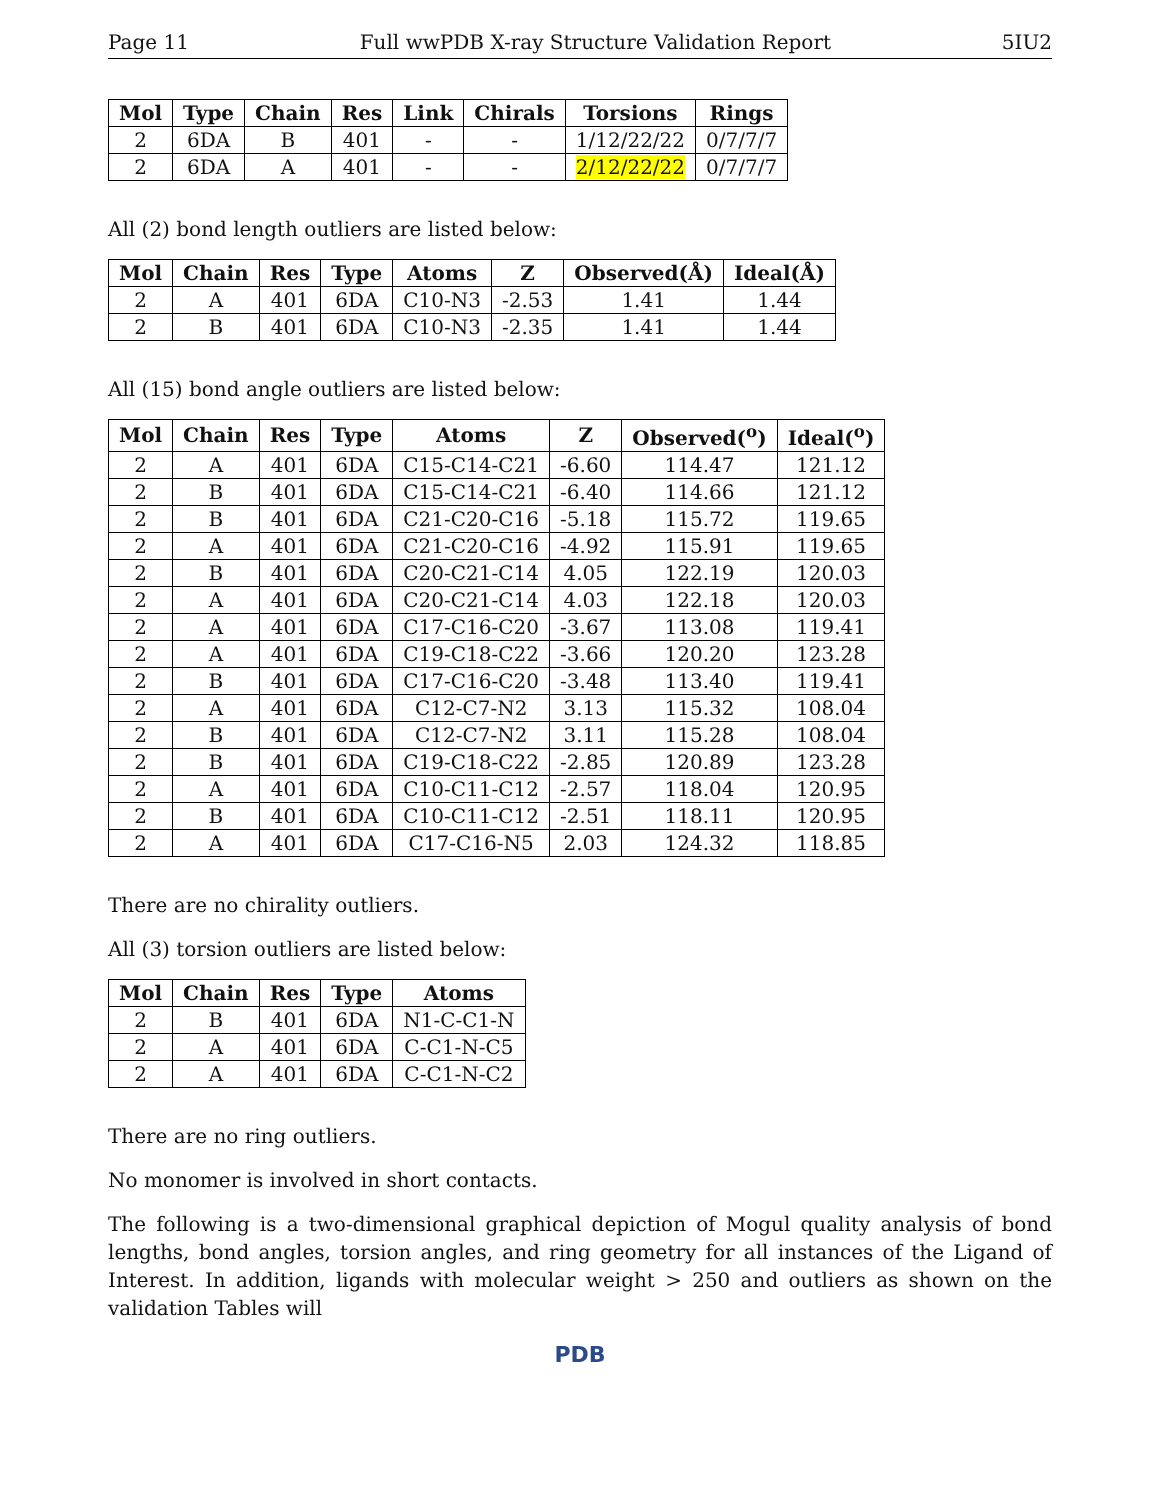Page 11 Full wwPDB X-ray Structure Validation Report 5IU2
| Mol | Type | Chain | Res | Link | Chirals | Torsions | Rings |
| --- | --- | --- | --- | --- | --- | --- | --- |
| 2 | 6DA | B | 401 | - | - | 1/12/22/22 | 0/7/7/7 |
| 2 | 6DA | A | 401 | - | - | 2/12/22/22 | 0/7/7/7 |
All (2) bond length outliers are listed below:
| Mol | Chain | Res | Type | Atoms | Z | Observed(Å) | Ideal(Å) |
| --- | --- | --- | --- | --- | --- | --- | --- |
| 2 | A | 401 | 6DA | C10-N3 | -2.53 | 1.41 | 1.44 |
| 2 | B | 401 | 6DA | C10-N3 | -2.35 | 1.41 | 1.44 |
All (15) bond angle outliers are listed below:
| Mol | Chain | Res | Type | Atoms | Z | Observed(<sup>o</sup>) | Ideal(<sup>o</sup>) |
| --- | --- | --- | --- | --- | --- | --- | --- |
| 2 | A | 401 | 6DA | C15-C14-C21 | -6.60 | 114.47 | 121.12 |
| 2 | B | 401 | 6DA | C15-C14-C21 | -6.40 | 114.66 | 121.12 |
| 2 | B | 401 | 6DA | C21-C20-C16 | -5.18 | 115.72 | 119.65 |
| 2 | A | 401 | 6DA | C21-C20-C16 | -4.92 | 115.91 | 119.65 |
| 2 | B | 401 | 6DA | C20-C21-C14 | 4.05 | 122.19 | 120.03 |
| 2 | A | 401 | 6DA | C20-C21-C14 | 4.03 | 122.18 | 120.03 |
| 2 | A | 401 | 6DA | C17-C16-C20 | -3.67 | 113.08 | 119.41 |
| 2 | A | 401 | 6DA | C19-C18-C22 | -3.66 | 120.20 | 123.28 |
| 2 | B | 401 | 6DA | C17-C16-C20 | -3.48 | 113.40 | 119.41 |
| 2 | A | 401 | 6DA | C12-C7-N2 | 3.13 | 115.32 | 108.04 |
| 2 | B | 401 | 6DA | C12-C7-N2 | 3.11 | 115.28 | 108.04 |
| 2 | B | 401 | 6DA | C19-C18-C22 | -2.85 | 120.89 | 123.28 |
| 2 | A | 401 | 6DA | C10-C11-C12 | -2.57 | 118.04 | 120.95 |
| 2 | B | 401 | 6DA | C10-C11-C12 | -2.51 | 118.11 | 120.95 |
| 2 | A | 401 | 6DA | C17-C16-N5 | 2.03 | 124.32 | 118.85 |
There are no chirality outliers.
All (3) torsion outliers are listed below:
| Mol | Chain | Res | Type | Atoms |
| --- | --- | --- | --- | --- |
| 2 | B | 401 | 6DA | N1-C-C1-N |
| 2 | A | 401 | 6DA | C-C1-N-C5 |
| 2 | A | 401 | 6DA | C-C1-N-C2 |
There are no ring outliers.
No monomer is involved in short contacts.
The following is a two-dimensional graphical depiction of Mogul quality analysis of bond lengths, bond angles, torsion angles, and ring geometry for all instances of the Ligand of Interest. In addition, ligands with molecular weight > 250 and outliers as shown on the validation Tables will
PDB